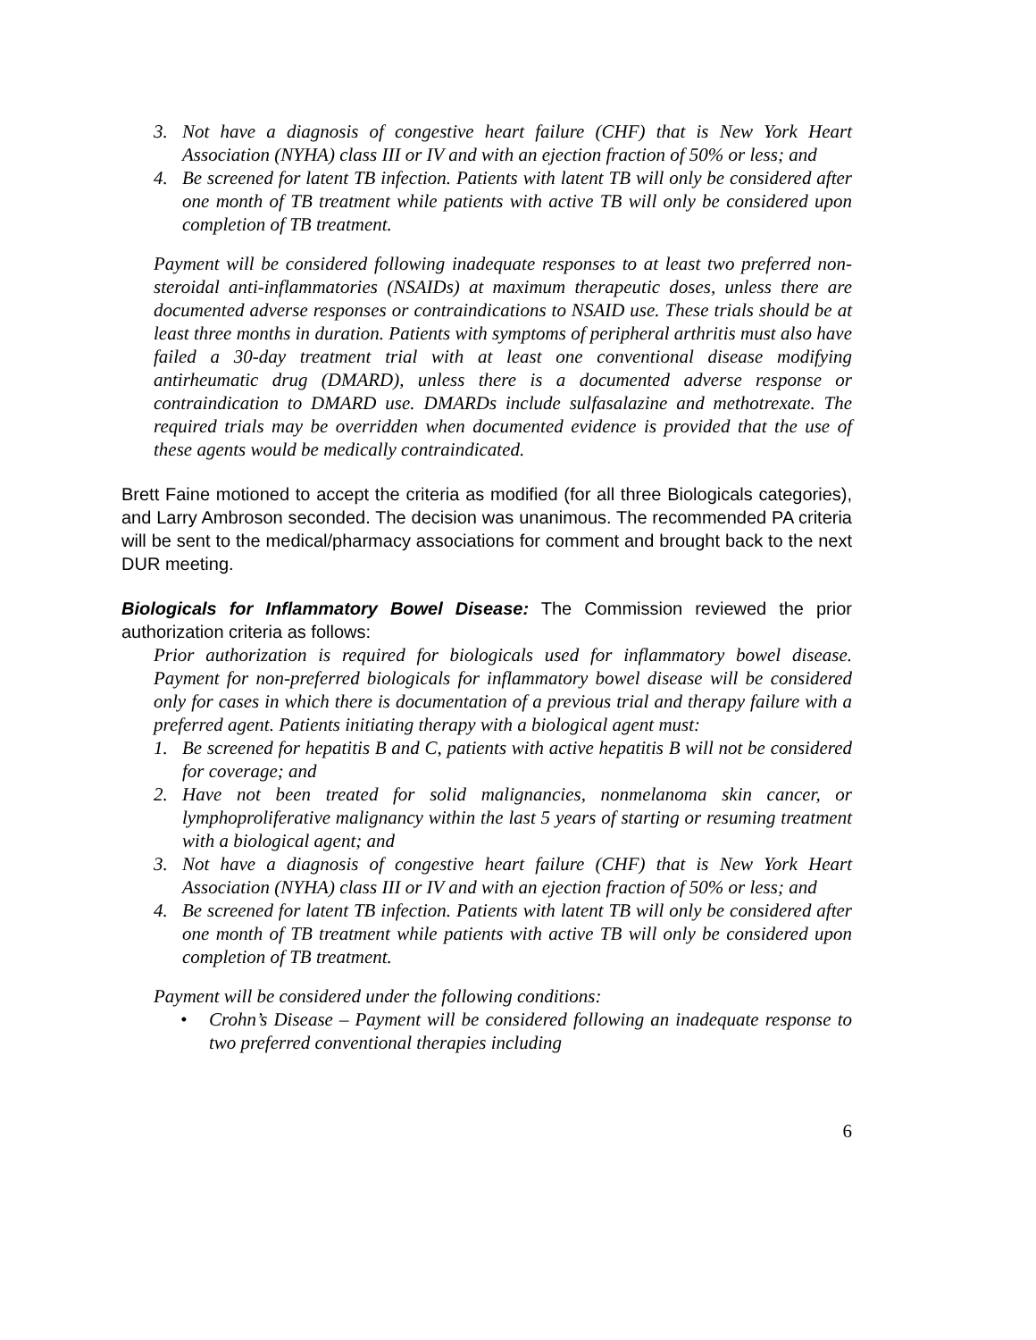3. Not have a diagnosis of congestive heart failure (CHF) that is New York Heart Association (NYHA) class III or IV and with an ejection fraction of 50% or less; and
4. Be screened for latent TB infection. Patients with latent TB will only be considered after one month of TB treatment while patients with active TB will only be considered upon completion of TB treatment.
Payment will be considered following inadequate responses to at least two preferred non-steroidal anti-inflammatories (NSAIDs) at maximum therapeutic doses, unless there are documented adverse responses or contraindications to NSAID use. These trials should be at least three months in duration. Patients with symptoms of peripheral arthritis must also have failed a 30-day treatment trial with at least one conventional disease modifying antirheumatic drug (DMARD), unless there is a documented adverse response or contraindication to DMARD use. DMARDs include sulfasalazine and methotrexate. The required trials may be overridden when documented evidence is provided that the use of these agents would be medically contraindicated.
Brett Faine motioned to accept the criteria as modified (for all three Biologicals categories), and Larry Ambroson seconded. The decision was unanimous. The recommended PA criteria will be sent to the medical/pharmacy associations for comment and brought back to the next DUR meeting.
Biologicals for Inflammatory Bowel Disease: The Commission reviewed the prior authorization criteria as follows:
Prior authorization is required for biologicals used for inflammatory bowel disease. Payment for non-preferred biologicals for inflammatory bowel disease will be considered only for cases in which there is documentation of a previous trial and therapy failure with a preferred agent. Patients initiating therapy with a biological agent must:
1. Be screened for hepatitis B and C, patients with active hepatitis B will not be considered for coverage; and
2. Have not been treated for solid malignancies, nonmelanoma skin cancer, or lymphoproliferative malignancy within the last 5 years of starting or resuming treatment with a biological agent; and
3. Not have a diagnosis of congestive heart failure (CHF) that is New York Heart Association (NYHA) class III or IV and with an ejection fraction of 50% or less; and
4. Be screened for latent TB infection. Patients with latent TB will only be considered after one month of TB treatment while patients with active TB will only be considered upon completion of TB treatment.
Payment will be considered under the following conditions:
• Crohn’s Disease – Payment will be considered following an inadequate response to two preferred conventional therapies including
6